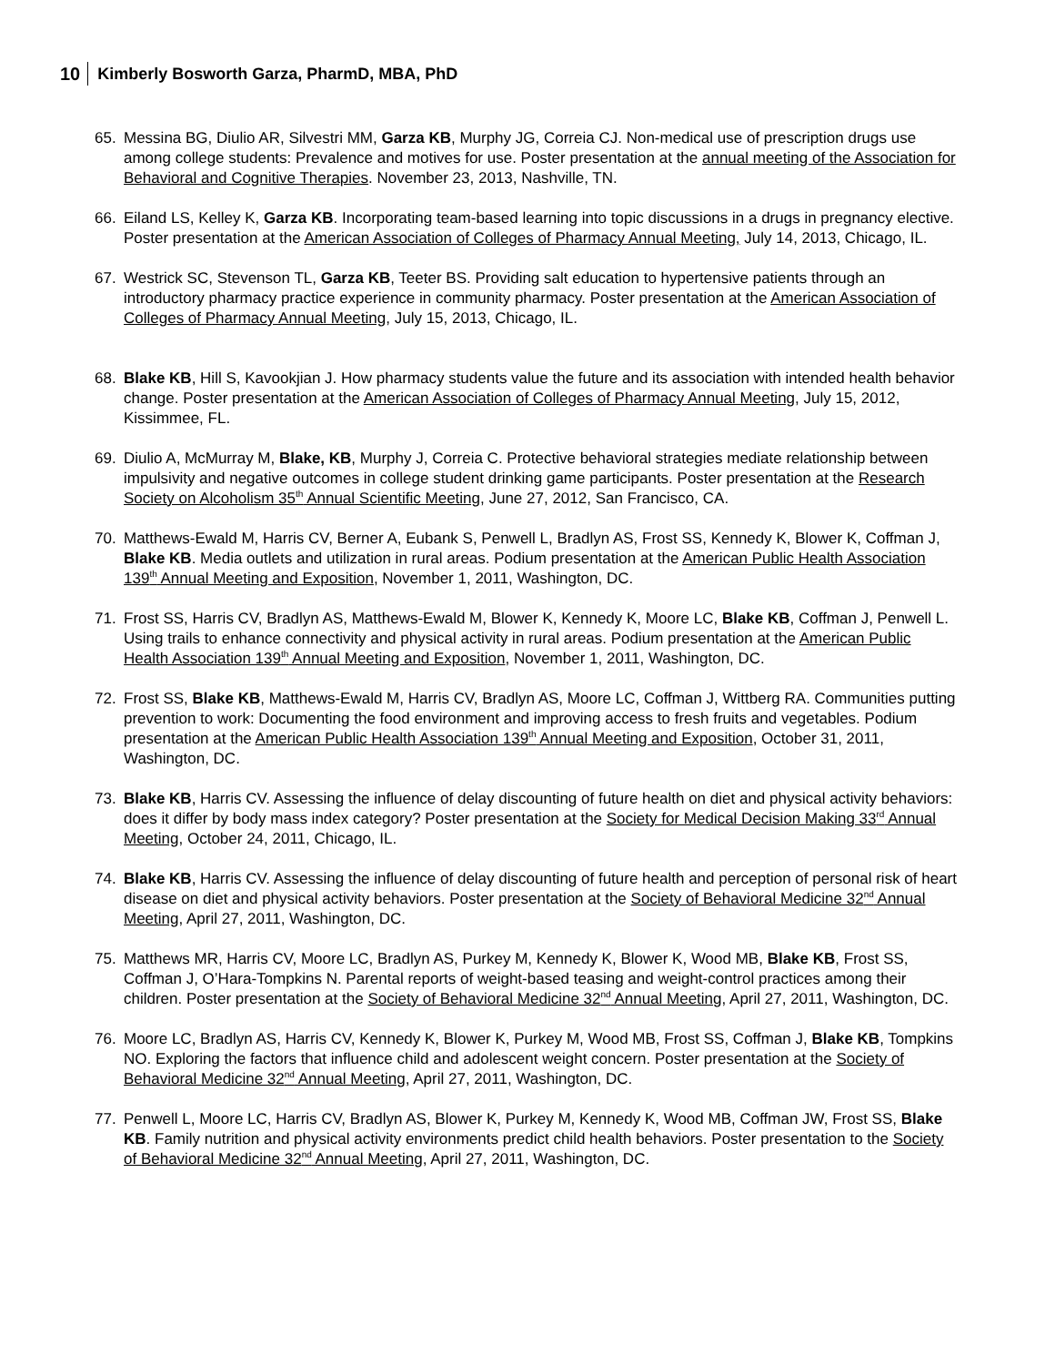10 Kimberly Bosworth Garza, PharmD, MBA, PhD
65. Messina BG, Diulio AR, Silvestri MM, Garza KB, Murphy JG, Correia CJ. Non-medical use of prescription drugs use among college students: Prevalence and motives for use. Poster presentation at the annual meeting of the Association for Behavioral and Cognitive Therapies. November 23, 2013, Nashville, TN.
66. Eiland LS, Kelley K, Garza KB. Incorporating team-based learning into topic discussions in a drugs in pregnancy elective. Poster presentation at the American Association of Colleges of Pharmacy Annual Meeting, July 14, 2013, Chicago, IL.
67. Westrick SC, Stevenson TL, Garza KB, Teeter BS. Providing salt education to hypertensive patients through an introductory pharmacy practice experience in community pharmacy. Poster presentation at the American Association of Colleges of Pharmacy Annual Meeting, July 15, 2013, Chicago, IL.
68. Blake KB, Hill S, Kavookjian J. How pharmacy students value the future and its association with intended health behavior change. Poster presentation at the American Association of Colleges of Pharmacy Annual Meeting, July 15, 2012, Kissimmee, FL.
69. Diulio A, McMurray M, Blake, KB, Murphy J, Correia C. Protective behavioral strategies mediate relationship between impulsivity and negative outcomes in college student drinking game participants. Poster presentation at the Research Society on Alcoholism 35<sup>th</sup> Annual Scientific Meeting, June 27, 2012, San Francisco, CA.
70. Matthews-Ewald M, Harris CV, Berner A, Eubank S, Penwell L, Bradlyn AS, Frost SS, Kennedy K, Blower K, Coffman J, Blake KB. Media outlets and utilization in rural areas. Podium presentation at the American Public Health Association 139<sup>th</sup> Annual Meeting and Exposition, November 1, 2011, Washington, DC.
71. Frost SS, Harris CV, Bradlyn AS, Matthews-Ewald M, Blower K, Kennedy K, Moore LC, Blake KB, Coffman J, Penwell L. Using trails to enhance connectivity and physical activity in rural areas. Podium presentation at the American Public Health Association 139<sup>th</sup> Annual Meeting and Exposition, November 1, 2011, Washington, DC.
72. Frost SS, Blake KB, Matthews-Ewald M, Harris CV, Bradlyn AS, Moore LC, Coffman J, Wittberg RA. Communities putting prevention to work: Documenting the food environment and improving access to fresh fruits and vegetables. Podium presentation at the American Public Health Association 139<sup>th</sup> Annual Meeting and Exposition, October 31, 2011, Washington, DC.
73. Blake KB, Harris CV. Assessing the influence of delay discounting of future health on diet and physical activity behaviors: does it differ by body mass index category? Poster presentation at the Society for Medical Decision Making 33<sup>rd</sup> Annual Meeting, October 24, 2011, Chicago, IL.
74. Blake KB, Harris CV. Assessing the influence of delay discounting of future health and perception of personal risk of heart disease on diet and physical activity behaviors. Poster presentation at the Society of Behavioral Medicine 32<sup>nd</sup> Annual Meeting, April 27, 2011, Washington, DC.
75. Matthews MR, Harris CV, Moore LC, Bradlyn AS, Purkey M, Kennedy K, Blower K, Wood MB, Blake KB, Frost SS, Coffman J, O’Hara-Tompkins N. Parental reports of weight-based teasing and weight-control practices among their children. Poster presentation at the Society of Behavioral Medicine 32<sup>nd</sup> Annual Meeting, April 27, 2011, Washington, DC.
76. Moore LC, Bradlyn AS, Harris CV, Kennedy K, Blower K, Purkey M, Wood MB, Frost SS, Coffman J, Blake KB, Tompkins NO. Exploring the factors that influence child and adolescent weight concern. Poster presentation at the Society of Behavioral Medicine 32<sup>nd</sup> Annual Meeting, April 27, 2011, Washington, DC.
77. Penwell L, Moore LC, Harris CV, Bradlyn AS, Blower K, Purkey M, Kennedy K, Wood MB, Coffman JW, Frost SS, Blake KB. Family nutrition and physical activity environments predict child health behaviors. Poster presentation to the Society of Behavioral Medicine 32<sup>nd</sup> Annual Meeting, April 27, 2011, Washington, DC.